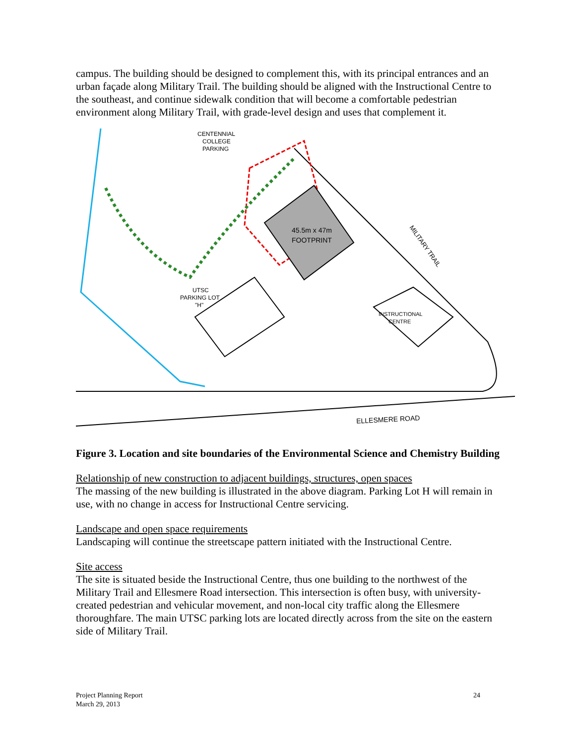campus. The building should be designed to complement this, with its principal entrances and an urban façade along Military Trail. The building should be aligned with the Instructional Centre to the southeast, and continue sidewalk condition that will become a comfortable pedestrian environment along Military Trail, with grade-level design and uses that complement it.
CENTENNIAL
COLLEGE
PARKING
45.5m x 47m
FOOTPRINT
UTSC
PARKING LOT
"H"
INSTRUCTIONAL
CENTRE
MILITARY TRAIL
ELLESMERE ROAD
Figure 3. Location and site boundaries of the Environmental Science and Chemistry Building
Relationship of new construction to adjacent buildings, structures, open spaces
The massing of the new building is illustrated in the above diagram. Parking Lot H will remain in use, with no change in access for Instructional Centre servicing.
Landscape and open space requirements
Landscaping will continue the streetscape pattern initiated with the Instructional Centre.
Site access
The site is situated beside the Instructional Centre, thus one building to the northwest of the Military Trail and Ellesmere Road intersection. This intersection is often busy, with university-created pedestrian and vehicular movement, and non-local city traffic along the Ellesmere thoroughfare. The main UTSC parking lots are located directly across from the site on the eastern side of Military Trail.
Project Planning Report
March 29, 2013
24